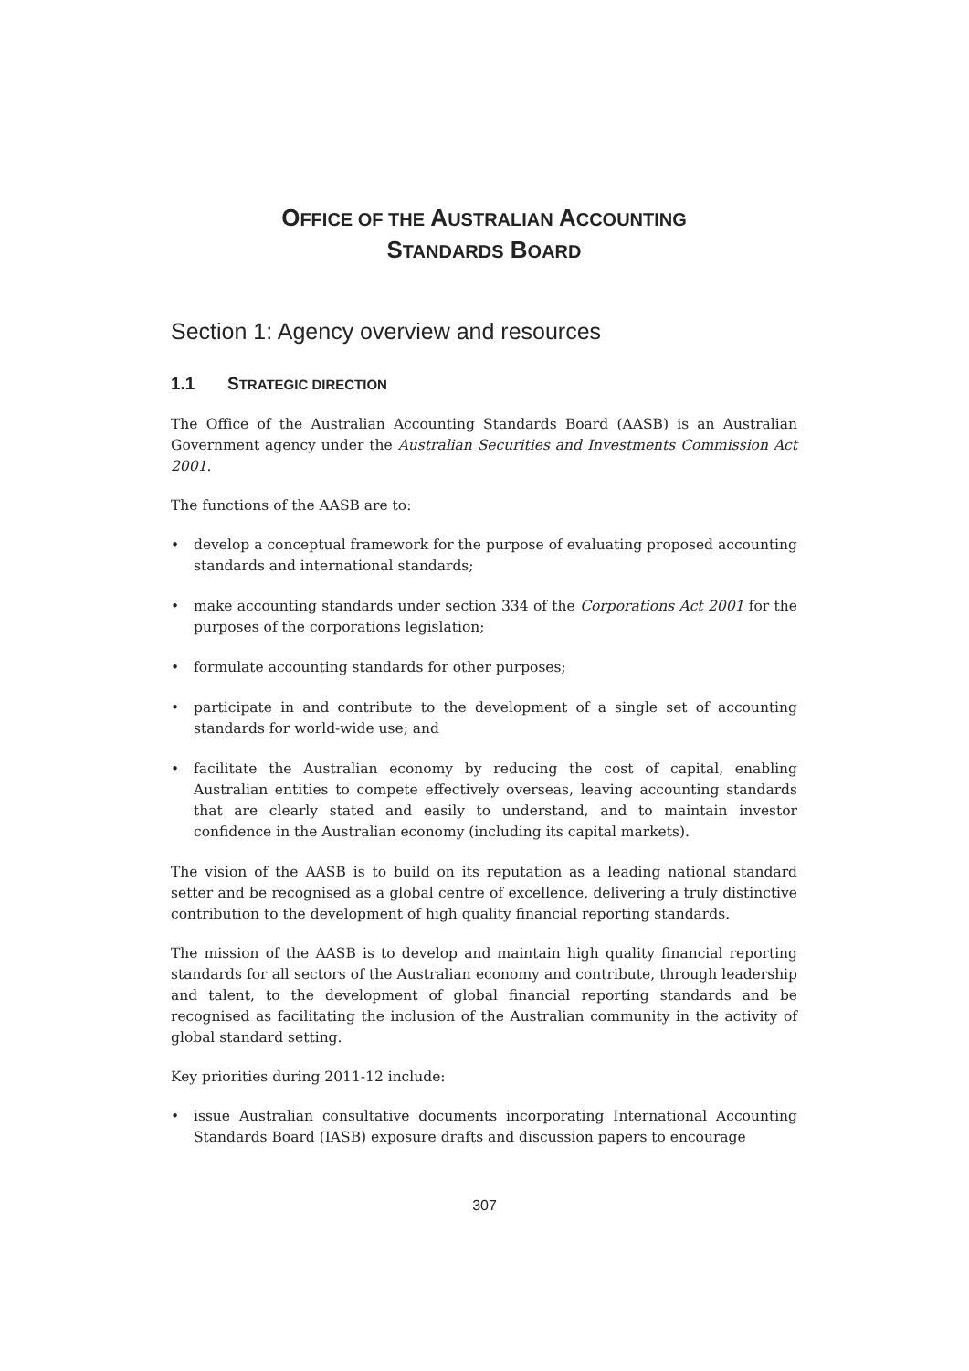OFFICE OF THE AUSTRALIAN ACCOUNTING
STANDARDS BOARD
Section 1: Agency overview and resources
1.1 STRATEGIC DIRECTION
The Office of the Australian Accounting Standards Board (AASB) is an Australian Government agency under the Australian Securities and Investments Commission Act 2001.
The functions of the AASB are to:
• develop a conceptual framework for the purpose of evaluating proposed accounting standards and international standards;
• make accounting standards under section 334 of the Corporations Act 2001 for the purposes of the corporations legislation;
• formulate accounting standards for other purposes;
• participate in and contribute to the development of a single set of accounting standards for world-wide use; and
• facilitate the Australian economy by reducing the cost of capital, enabling Australian entities to compete effectively overseas, leaving accounting standards that are clearly stated and easily to understand, and to maintain investor confidence in the Australian economy (including its capital markets).
The vision of the AASB is to build on its reputation as a leading national standard setter and be recognised as a global centre of excellence, delivering a truly distinctive contribution to the development of high quality financial reporting standards.
The mission of the AASB is to develop and maintain high quality financial reporting standards for all sectors of the Australian economy and contribute, through leadership and talent, to the development of global financial reporting standards and be recognised as facilitating the inclusion of the Australian community in the activity of global standard setting.
Key priorities during 2011-12 include:
• issue Australian consultative documents incorporating International Accounting Standards Board (IASB) exposure drafts and discussion papers to encourage
307